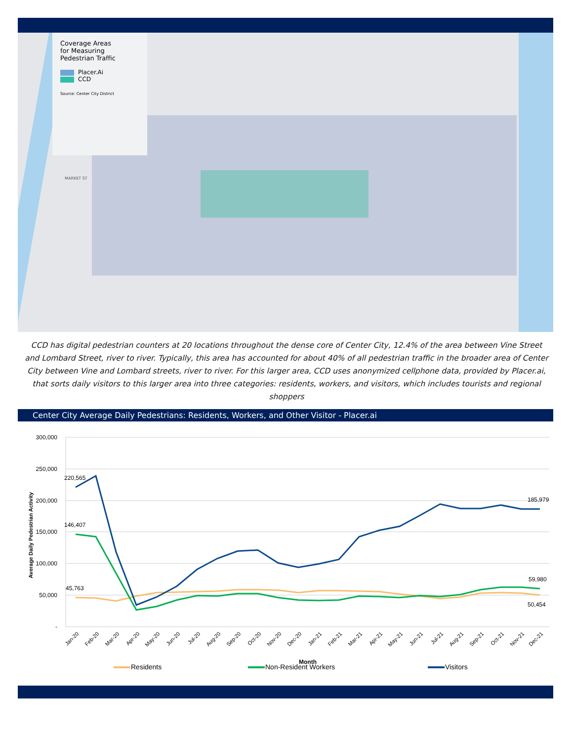Coverage Areas
for Measuring
Pedestrian Traffic
Placer.Ai
CCD
Source: Center City District
MARKET ST
CCD has digital pedestrian counters at 20 locations throughout the dense core of Center City, 12.4% of the area between Vine Street and Lombard Street, river to river. Typically, this area has accounted for about 40% of all pedestrian traffic in the broader area of Center City between Vine and Lombard streets, river to river. For this larger area, CCD uses anonymized cellphone data, provided by Placer.ai, that sorts daily visitors to this larger area into three categories: residents, workers, and visitors, which includes tourists and regional shoppers
Center City Average Daily Pedestrians: Residents, Workers, and Other Visitor - Placer.ai
300,000
250,000
200,000
150,000
100,000
50,000
-
Average Daily Pedestrian Activity
220,565
146,407
45,763
185,979
59,980
50,454
Jan-20
Feb-20
Mar-20
Apr-20
May-20
Jun-20
Jul-20
Aug-20
Sep-20
Oct-20
Nov-20
Dec-20
Jan-21
Feb-21
Mar-21
Apr-21
May-21
Jun-21
Jul-21
Aug-21
Sep-21
Oct-21
Nov-21
Dec-21
Month
Residents
Non-Resident Workers
Visitors